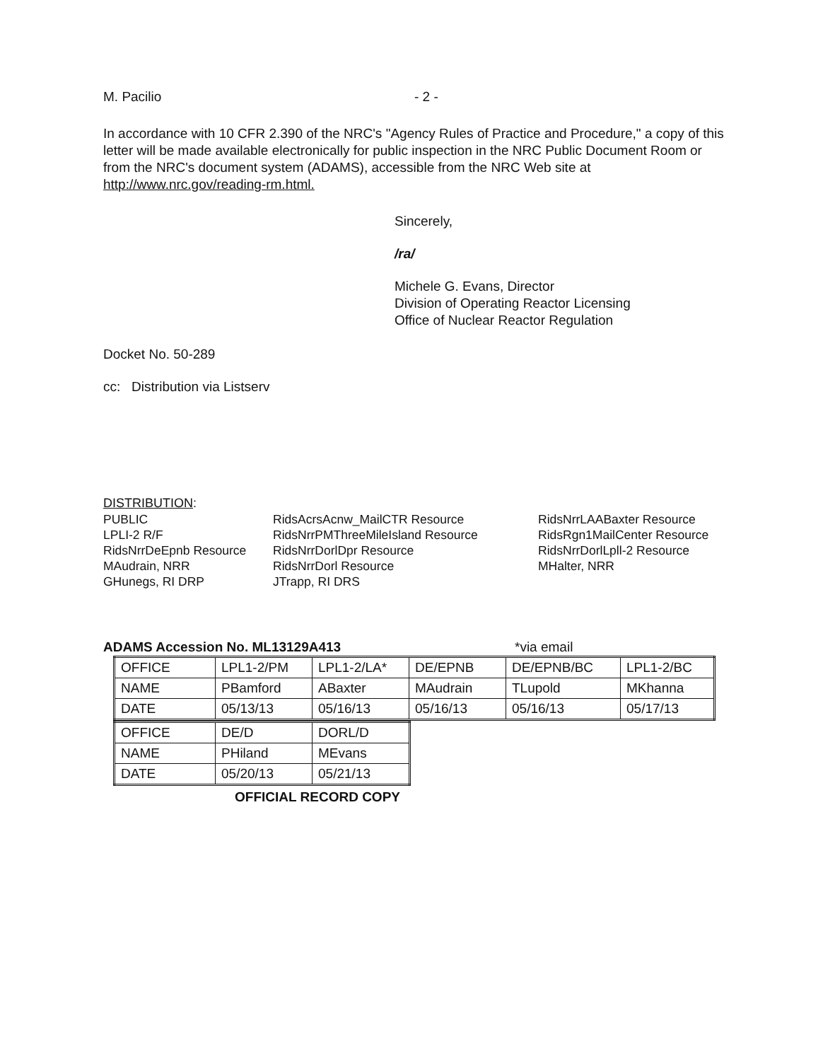M. Pacilio - 2 -
In accordance with 10 CFR 2.390 of the NRC's "Agency Rules of Practice and Procedure," a copy of this letter will be made available electronically for public inspection in the NRC Public Document Room or from the NRC's document system (ADAMS), accessible from the NRC Web site at http://www.nrc.gov/reading-rm.html.
Sincerely,
/ra/
Michele G. Evans, Director
Division of Operating Reactor Licensing
Office of Nuclear Reactor Regulation
Docket No. 50-289
cc: Distribution via Listserv
DISTRIBUTION:
PUBLIC
LPLI-2 R/F
RidsNrrDeEpnb Resource
MAudrain, NRR
GHunegs, RI DRP
RidsAcrsAcnw_MailCTR Resource
RidsNrrPMThreeMileIsland Resource
RidsNrrDorlDpr Resource
RidsNrrDorl Resource
JTrapp, RI DRS
RidsNrrLAABaxter Resource
RidsRgn1MailCenter Resource
RidsNrrDorlLpll-2 Resource
MHalter, NRR
ADAMS Accession No. ML13129A413 *via email
| OFFICE | LPL1-2/PM | LPL1-2/LA* | DE/EPNB | DE/EPNB/BC | LPL1-2/BC |
| NAME | PBamford | ABaxter | MAudrain | TLupold | MKhanna |
| DATE | 05/13/13 | 05/16/13 | 05/16/13 | 05/16/13 | 05/17/13 |
| OFFICE | DE/D | DORL/D |
| NAME | PHiland | MEvans |
| DATE | 05/20/13 | 05/21/13 |
OFFICIAL RECORD COPY